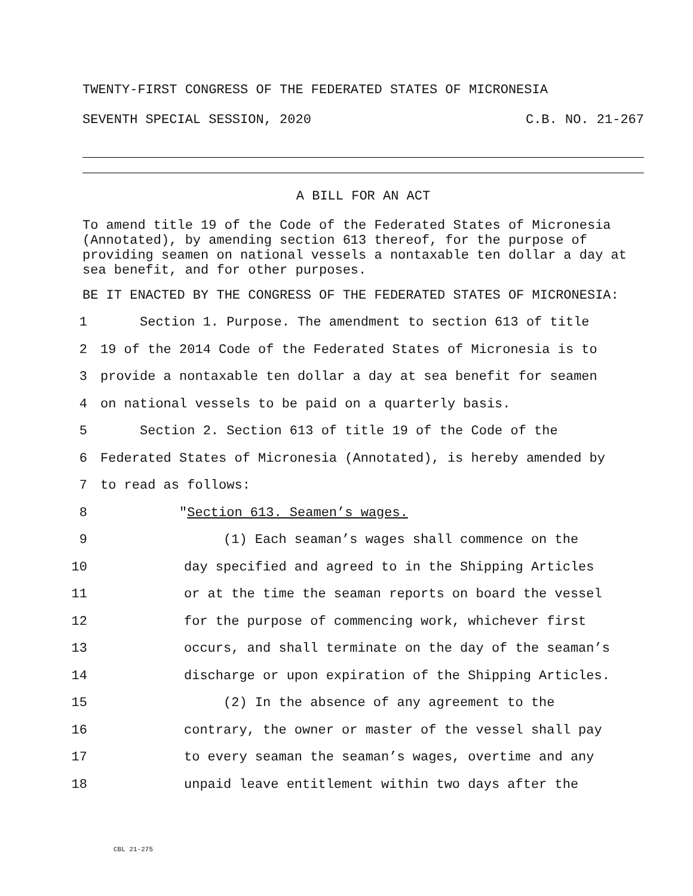TWENTY-FIRST CONGRESS OF THE FEDERATED STATES OF MICRONESIA
SEVENTH SPECIAL SESSION, 2020 C.B. NO. 21-267
A BILL FOR AN ACT
To amend title 19 of the Code of the Federated States of Micronesia (Annotated), by amending section 613 thereof, for the purpose of providing seamen on national vessels a nontaxable ten dollar a day at sea benefit, and for other purposes.
BE IT ENACTED BY THE CONGRESS OF THE FEDERATED STATES OF MICRONESIA:
1 Section 1. Purpose. The amendment to section 613 of title
2 19 of the 2014 Code of the Federated States of Micronesia is to
3 provide a nontaxable ten dollar a day at sea benefit for seamen
4 on national vessels to be paid on a quarterly basis.
5 Section 2. Section 613 of title 19 of the Code of the
6 Federated States of Micronesia (Annotated), is hereby amended by
7 to read as follows:
8 "Section 613. Seamen’s wages.
9 (1) Each seaman’s wages shall commence on the
10 day specified and agreed to in the Shipping Articles
11 or at the time the seaman reports on board the vessel
12 for the purpose of commencing work, whichever first
13 occurs, and shall terminate on the day of the seaman’s
14 discharge or upon expiration of the Shipping Articles.
15 (2) In the absence of any agreement to the
16 contrary, the owner or master of the vessel shall pay
17 to every seaman the seaman’s wages, overtime and any
18 unpaid leave entitlement within two days after the
CBL 21-275